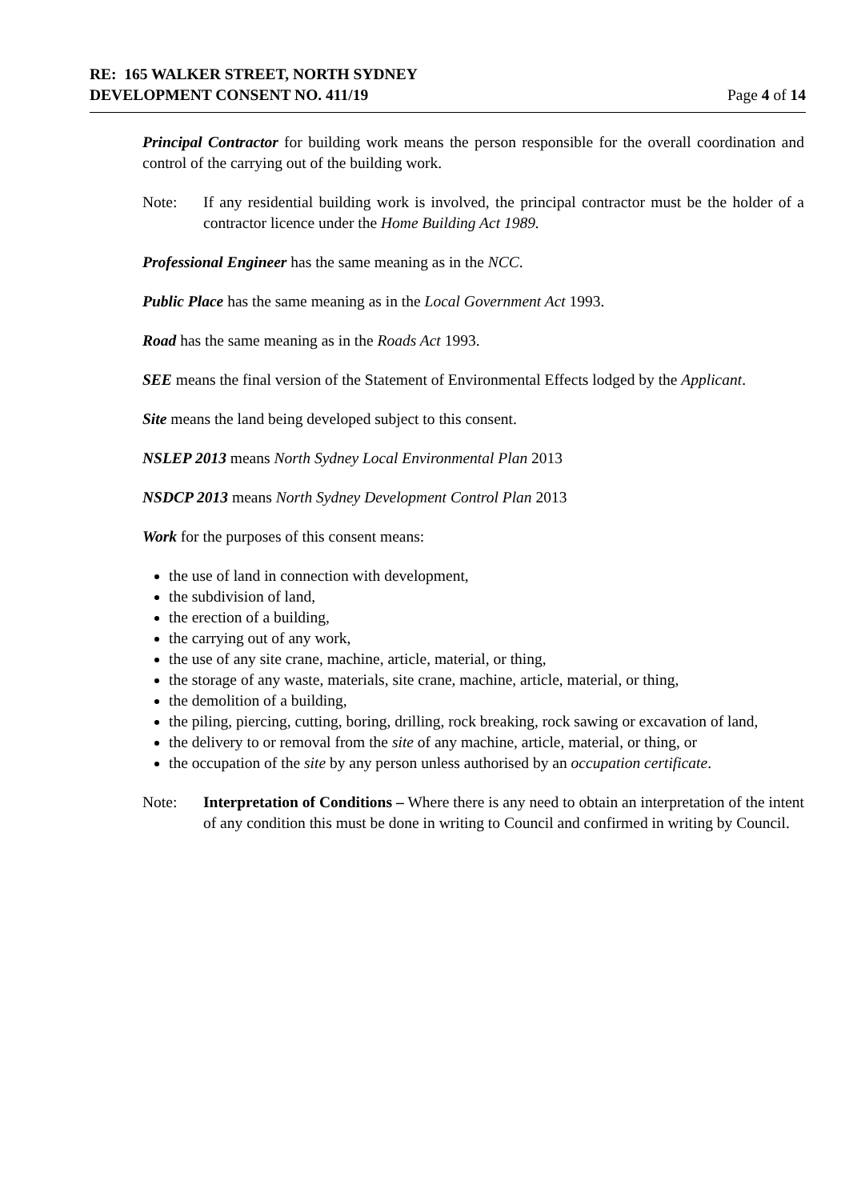RE: 165 WALKER STREET, NORTH SYDNEY
DEVELOPMENT CONSENT NO. 411/19 Page 4 of 14
Principal Contractor for building work means the person responsible for the overall coordination and control of the carrying out of the building work.
Note: If any residential building work is involved, the principal contractor must be the holder of a contractor licence under the Home Building Act 1989.
Professional Engineer has the same meaning as in the NCC.
Public Place has the same meaning as in the Local Government Act 1993.
Road has the same meaning as in the Roads Act 1993.
SEE means the final version of the Statement of Environmental Effects lodged by the Applicant.
Site means the land being developed subject to this consent.
NSLEP 2013 means North Sydney Local Environmental Plan 2013
NSDCP 2013 means North Sydney Development Control Plan 2013
Work for the purposes of this consent means:
the use of land in connection with development,
the subdivision of land,
the erection of a building,
the carrying out of any work,
the use of any site crane, machine, article, material, or thing,
the storage of any waste, materials, site crane, machine, article, material, or thing,
the demolition of a building,
the piling, piercing, cutting, boring, drilling, rock breaking, rock sawing or excavation of land,
the delivery to or removal from the site of any machine, article, material, or thing, or
the occupation of the site by any person unless authorised by an occupation certificate.
Note: Interpretation of Conditions – Where there is any need to obtain an interpretation of the intent of any condition this must be done in writing to Council and confirmed in writing by Council.